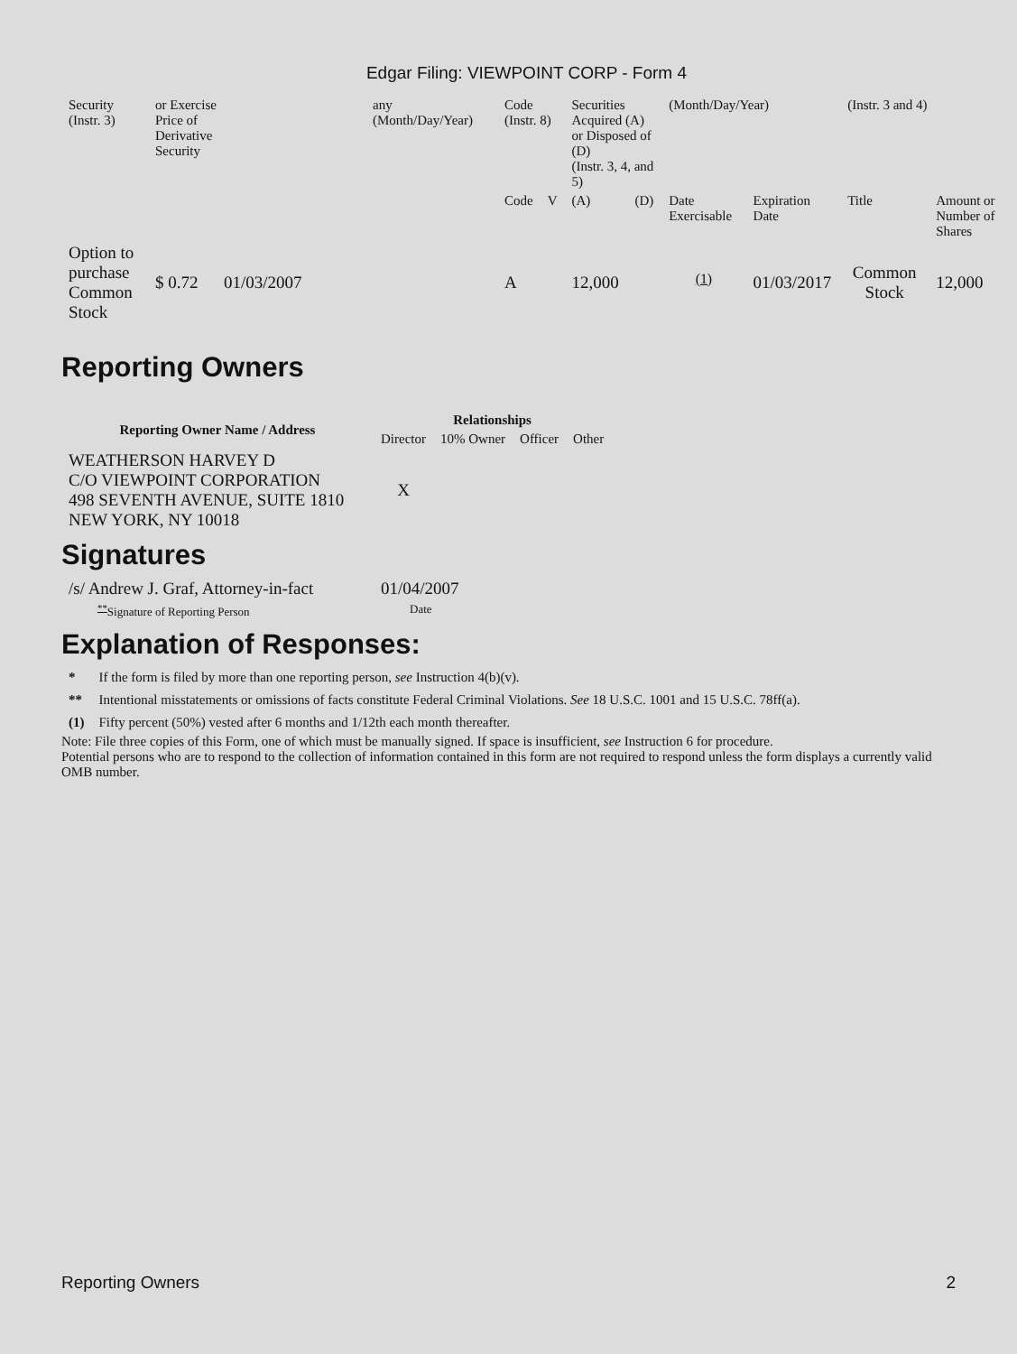Edgar Filing: VIEWPOINT CORP - Form 4
| Security (Instr. 3) | or Exercise Price of Derivative Security | any (Month/Day/Year) | Code (Instr. 8) | | Securities Acquired (A) or Disposed of (D) (Instr. 3, 4, and 5) | | (Month/Day/Year) | | (Instr. 3 and 4) | |
| | | | Code | V | (A) | (D) | Date Exercisable | Expiration Date | Title | Amount or Number of Shares |
| Option to purchase Common Stock | $ 0.72 01/03/2007 | | A | | 12,000 | | <sup>(1)</sup> | 01/03/2017 | Common Stock | 12,000 |
Reporting Owners
| Reporting Owner Name / Address | Relationships | | | |
| --- | --- | --- | --- | --- |
| | Director | 10% Owner | Officer | Other |
| WEATHERSON HARVEY D C/O VIEWPOINT CORPORATION 498 SEVENTH AVENUE, SUITE 1810 NEW YORK, NY 10018 | X | | | |
Signatures
| /s/ Andrew J. Graf, Attorney-in-fact | 01/04/2007 |
| <sup>**</sup> Signature of Reporting Person | Date |
Explanation of Responses:
| * | If the form is filed by more than one reporting person, see Instruction 4(b)(v). |
| ** | Intentional misstatements or omissions of facts constitute Federal Criminal Violations. See 18 U.S.C. 1001 and 15 U.S.C. 78ff(a). |
| (1) | Fifty percent (50%) vested after 6 months and 1/12th each month thereafter. |
Note: File three copies of this Form, one of which must be manually signed. If space is insufficient, see Instruction 6 for procedure.
Potential persons who are to respond to the collection of information contained in this form are not required to respond unless the form displays a currently valid OMB number.
Reporting Owners 2